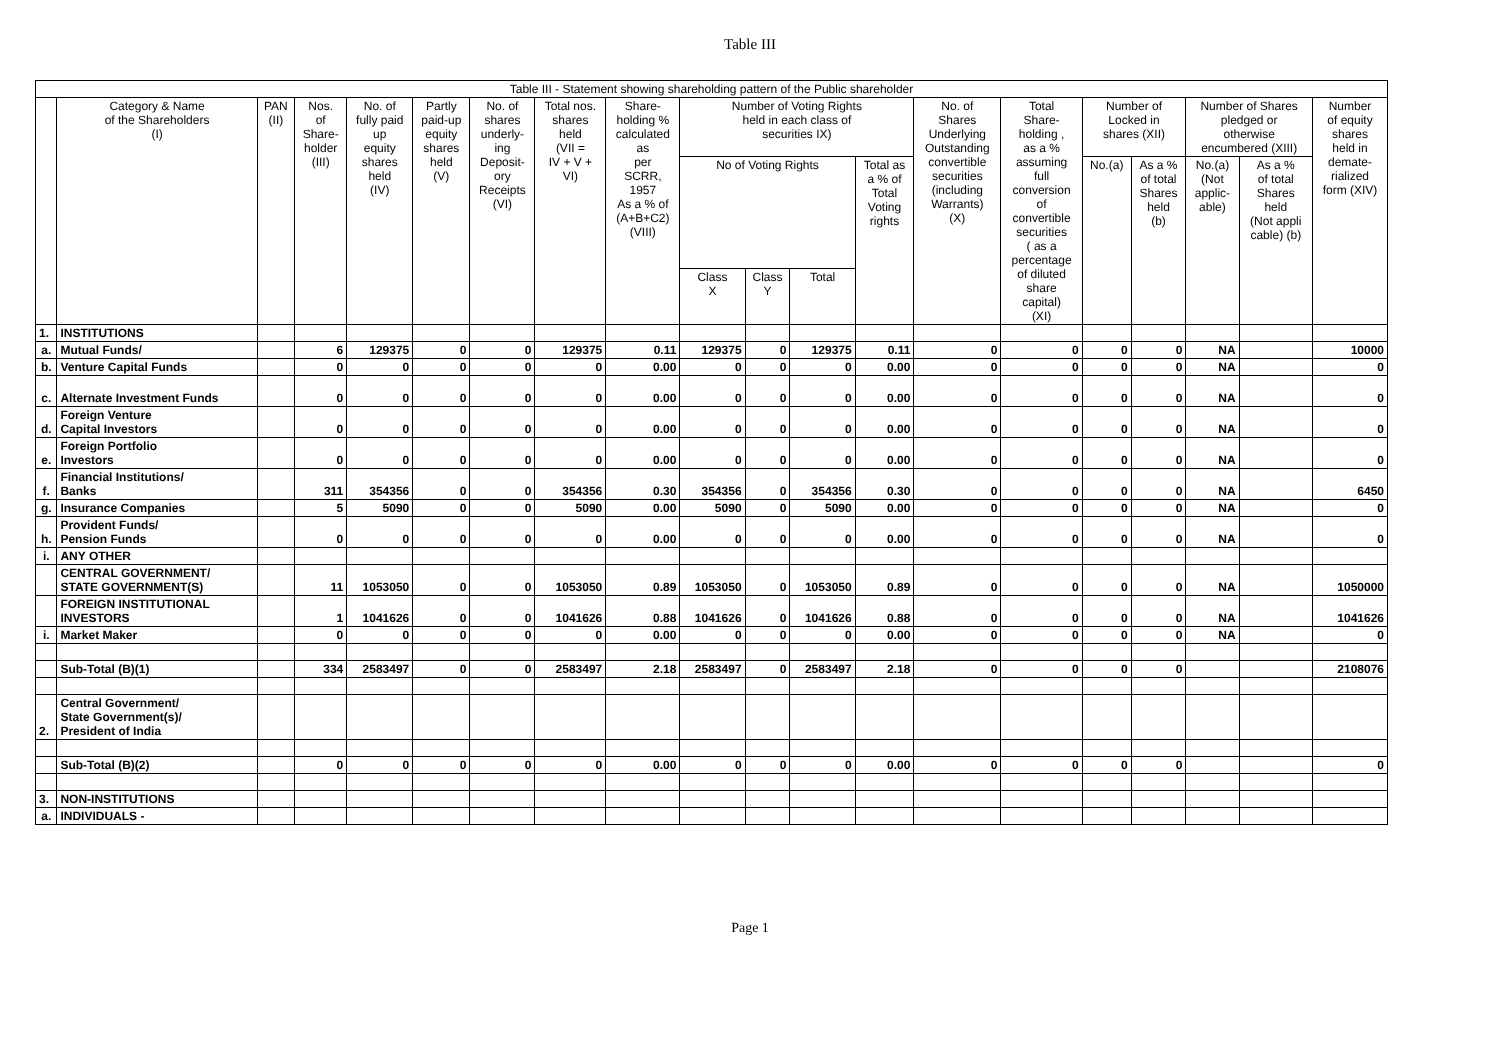Table III
| Table III - Statement showing shareholding pattern of the Public shareholder | | | | | | | | | | | | | | | | | | | |
| --- | --- | --- | --- | --- | --- | --- | --- | --- | --- | --- | --- | --- | --- | --- | --- | --- | --- | --- | --- |
| | Category & Name of the Shareholders (I) | PAN (II) | Nos. of Share- holder (III) | No. of fully paid up equity shares held (IV) | Partly paid-up equity shares held (V) | No. of shares underly- ing Deposit- ory Receipts (VI) | Total nos. shares held (VII = IV + V + VI) | Share- holding % calculated as per SCRR, 1957 As a % of (A+B+C2) (VIII) | Number of Voting Rights held in each class of securities IX) | | | | No. of Shares Underlying Outstanding convertible securities (including Warrants) (X) | Total Share- holding , as a % assuming full conversion of convertible securities ( as a percentage of diluted share capital) (XI) | Number of Locked in shares (XII) | | Number of Shares pledged or otherwise encumbered (XIII) | | Number of equity shares held in demate- rialized form (XIV) |
| | | | | | | | | | No of Voting Rights | | | Total as a % of Total Voting rights | | | No.(a) | As a % of total Shares held (b) | No.(a) (Not applic- able) | As a % of total Shares held (Not appli cable) (b) | |
| | | | | | | | | | Class X | Class Y | Total | | | | | | | | |
| 1. | INSTITUTIONS | | | | | | | | | | | | | | | | | | |
| a. | Mutual Funds/ | | 6 | 129375 | 0 | 0 | 129375 | 0.11 | 129375 | 0 | 129375 | 0.11 | 0 | 0 | 0 | 0 | NA | | 10000 |
| b. | Venture Capital Funds | | 0 | 0 | 0 | 0 | 0 | 0.00 | 0 | 0 | 0 | 0.00 | 0 | 0 | 0 | 0 | NA | | 0 |
| c. | Alternate Investment Funds | | 0 | 0 | 0 | 0 | 0 | 0.00 | 0 | 0 | 0 | 0.00 | 0 | 0 | 0 | 0 | NA | | 0 |
| d. | Foreign Venture Capital Investors | | 0 | 0 | 0 | 0 | 0 | 0.00 | 0 | 0 | 0 | 0.00 | 0 | 0 | 0 | 0 | NA | | 0 |
| e. | Foreign Portfolio Investors | | 0 | 0 | 0 | 0 | 0 | 0.00 | 0 | 0 | 0 | 0.00 | 0 | 0 | 0 | 0 | NA | | 0 |
| f. | Financial Institutions/ Banks | | 311 | 354356 | 0 | 0 | 354356 | 0.30 | 354356 | 0 | 354356 | 0.30 | 0 | 0 | 0 | 0 | NA | | 6450 |
| g. | Insurance Companies | | 5 | 5090 | 0 | 0 | 5090 | 0.00 | 5090 | 0 | 5090 | 0.00 | 0 | 0 | 0 | 0 | NA | | 0 |
| h. | Provident Funds/ Pension Funds | | 0 | 0 | 0 | 0 | 0 | 0.00 | 0 | 0 | 0 | 0.00 | 0 | 0 | 0 | 0 | NA | | 0 |
| i. | ANY OTHER | | | | | | | | | | | | | | | | | | |
| | CENTRAL GOVERNMENT/ STATE GOVERNMENT(S) | | 11 | 1053050 | 0 | 0 | 1053050 | 0.89 | 1053050 | 0 | 1053050 | 0.89 | 0 | 0 | 0 | 0 | NA | | 1050000 |
| | FOREIGN INSTITUTIONAL INVESTORS | | 1 | 1041626 | 0 | 0 | 1041626 | 0.88 | 1041626 | 0 | 1041626 | 0.88 | 0 | 0 | 0 | 0 | NA | | 1041626 |
| i. | Market Maker | | 0 | 0 | 0 | 0 | 0 | 0.00 | 0 | 0 | 0 | 0.00 | 0 | 0 | 0 | 0 | NA | | 0 |
| | Sub-Total (B)(1) | | 334 | 2583497 | 0 | 0 | 2583497 | 2.18 | 2583497 | 0 | 2583497 | 2.18 | 0 | 0 | 0 | 0 | | | 2108076 |
| 2. | Central Government/ State Government(s)/ President of India | | | | | | | | | | | | | | | | | | |
| | Sub-Total (B)(2) | | 0 | 0 | 0 | 0 | 0 | 0.00 | 0 | 0 | 0 | 0.00 | 0 | 0 | 0 | 0 | | | 0 |
| 3. | NON-INSTITUTIONS | | | | | | | | | | | | | | | | | | |
| a. | INDIVIDUALS - | | | | | | | | | | | | | | | | | | |
Page 1